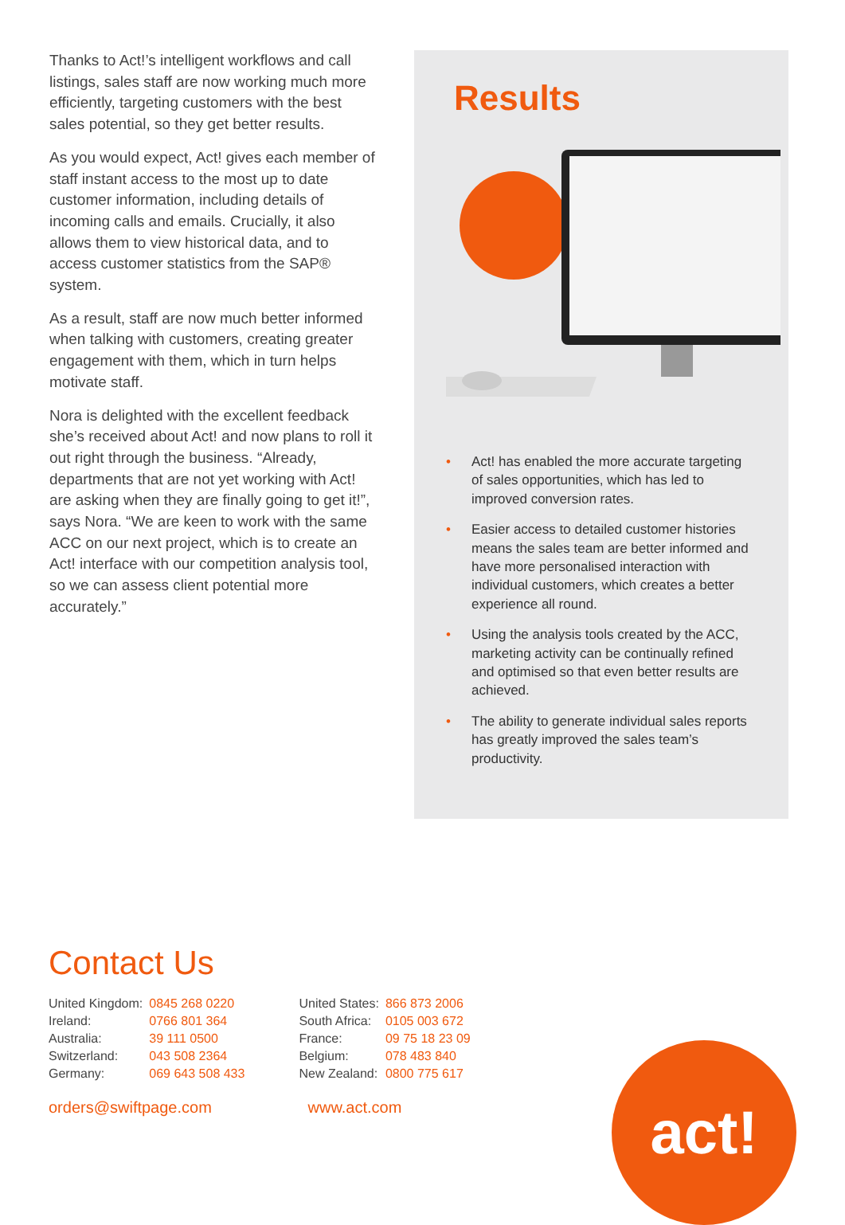Thanks to Act!’s intelligent workflows and call listings, sales staff are now working much more efficiently, targeting customers with the best sales potential, so they get better results.
As you would expect, Act! gives each member of staff instant access to the most up to date customer information, including details of incoming calls and emails. Crucially, it also allows them to view historical data, and to access customer statistics from the SAP® system.
As a result, staff are now much better informed when talking with customers, creating greater engagement with them, which in turn helps motivate staff.
Nora is delighted with the excellent feedback she’s received about Act! and now plans to roll it out right through the business. “Already, departments that are not yet working with Act! are asking when they are finally going to get it!”, says Nora. “We are keen to work with the same ACC on our next project, which is to create an Act! interface with our competition analysis tool, so we can assess client potential more accurately.”
Results
• Act! has enabled the more accurate targeting of sales opportunities, which has led to improved conversion rates.
• Easier access to detailed customer histories means the sales team are better informed and have more personalised interaction with individual customers, which creates a better experience all round.
• Using the analysis tools created by the ACC, marketing activity can be continually refined and optimised so that even better results are achieved.
• The ability to generate individual sales reports has greatly improved the sales team’s productivity.
Contact Us
| United Kingdom: | 0845 268 0220 |
| Ireland: | 0766 801 364 |
| Australia: | 39 111 0500 |
| Switzerland: | 043 508 2364 |
| Germany: | 069 643 508 433 |
| United States: | 866 873 2006 |
| South Africa: | 0105 003 672 |
| France: | 09 75 18 23 09 |
| Belgium: | 078 483 840 |
| New Zealand: | 0800 775 617 |
orders@swiftpage.com www.act.com
act!